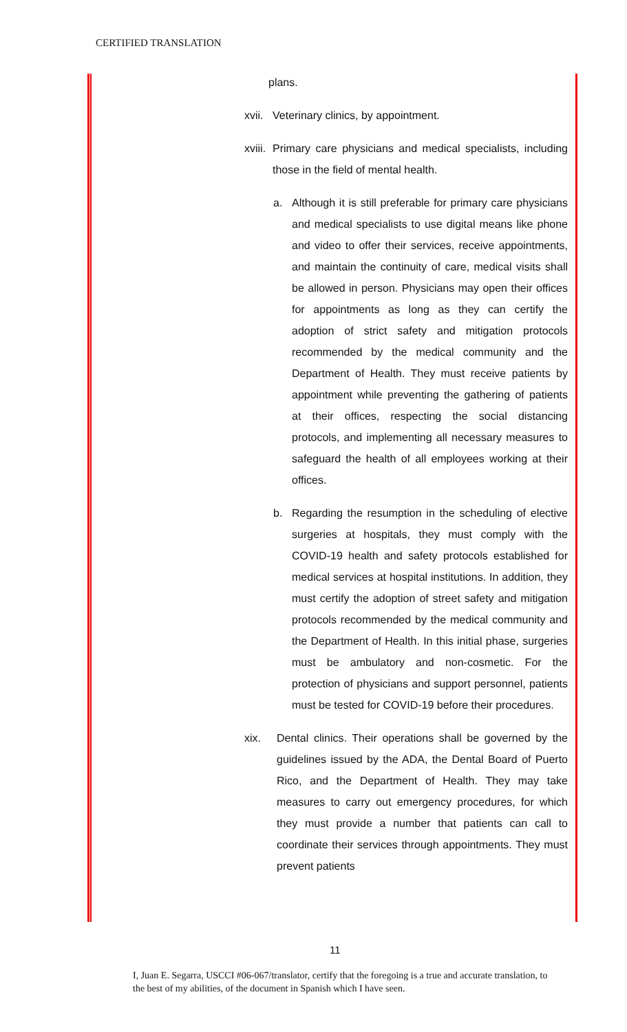CERTIFIED TRANSLATION
plans.
xvii. Veterinary clinics, by appointment.
xviii. Primary care physicians and medical specialists, including those in the field of mental health.
a. Although it is still preferable for primary care physicians and medical specialists to use digital means like phone and video to offer their services, receive appointments, and maintain the continuity of care, medical visits shall be allowed in person. Physicians may open their offices for appointments as long as they can certify the adoption of strict safety and mitigation protocols recommended by the medical community and the Department of Health. They must receive patients by appointment while preventing the gathering of patients at their offices, respecting the social distancing protocols, and implementing all necessary measures to safeguard the health of all employees working at their offices.
b. Regarding the resumption in the scheduling of elective surgeries at hospitals, they must comply with the COVID-19 health and safety protocols established for medical services at hospital institutions. In addition, they must certify the adoption of street safety and mitigation protocols recommended by the medical community and the Department of Health. In this initial phase, surgeries must be ambulatory and non-cosmetic. For the protection of physicians and support personnel, patients must be tested for COVID-19 before their procedures.
xix. Dental clinics. Their operations shall be governed by the guidelines issued by the ADA, the Dental Board of Puerto Rico, and the Department of Health. They may take measures to carry out emergency procedures, for which they must provide a number that patients can call to coordinate their services through appointments. They must prevent patients
11
I, Juan E. Segarra, USCCI #06-067/translator, certify that the foregoing is a true and accurate translation, to the best of my abilities, of the document in Spanish which I have seen.